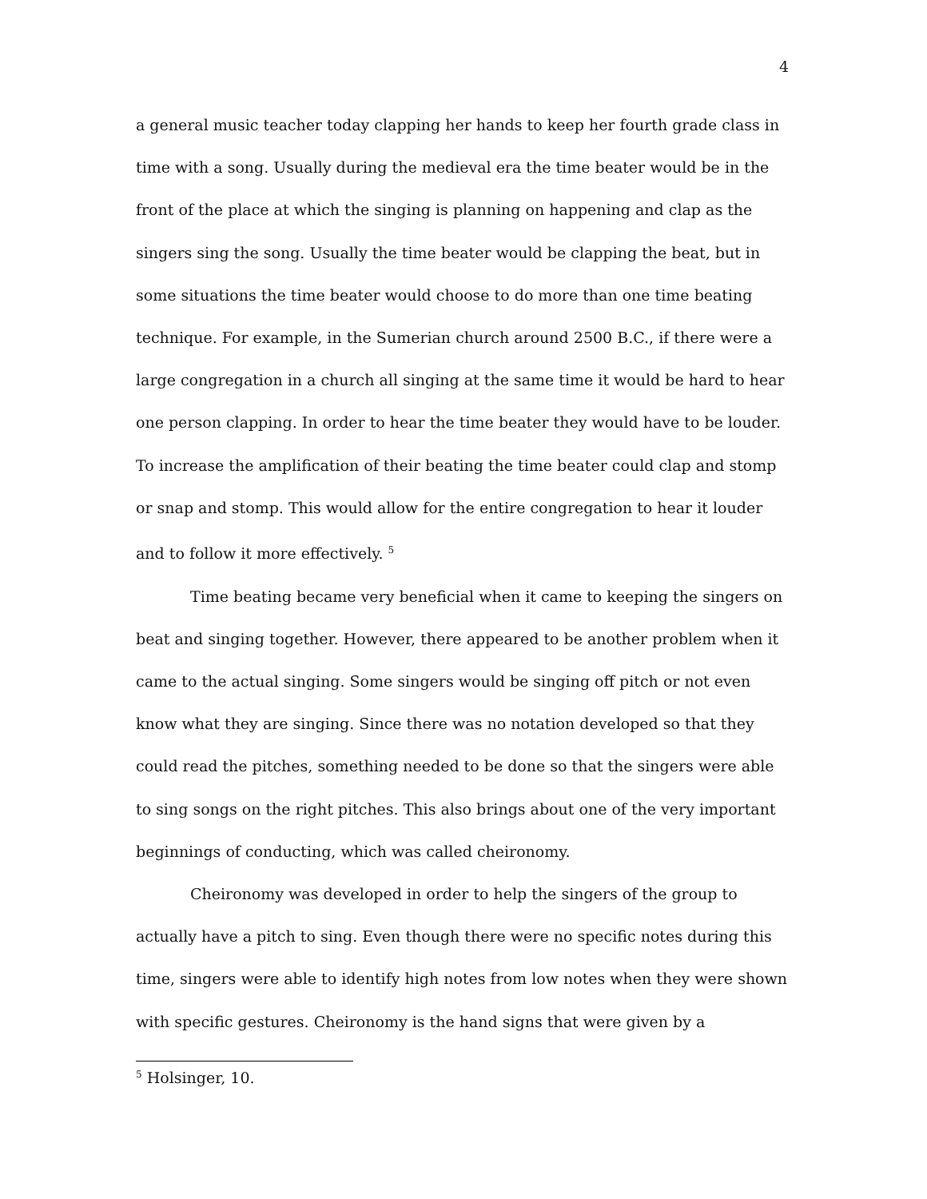4
a general music teacher today clapping her hands to keep her fourth grade class in time with a song. Usually during the medieval era the time beater would be in the front of the place at which the singing is planning on happening and clap as the singers sing the song. Usually the time beater would be clapping the beat, but in some situations the time beater would choose to do more than one time beating technique. For example, in the Sumerian church around 2500 B.C., if there were a large congregation in a church all singing at the same time it would be hard to hear one person clapping. In order to hear the time beater they would have to be louder. To increase the amplification of their beating the time beater could clap and stomp or snap and stomp. This would allow for the entire congregation to hear it louder and to follow it more effectively. <sup>5</sup>
Time beating became very beneficial when it came to keeping the singers on beat and singing together. However, there appeared to be another problem when it came to the actual singing. Some singers would be singing off pitch or not even know what they are singing. Since there was no notation developed so that they could read the pitches, something needed to be done so that the singers were able to sing songs on the right pitches. This also brings about one of the very important beginnings of conducting, which was called cheironomy.
Cheironomy was developed in order to help the singers of the group to actually have a pitch to sing. Even though there were no specific notes during this time, singers were able to identify high notes from low notes when they were shown with specific gestures. Cheironomy is the hand signs that were given by a
<sup>5</sup> Holsinger, 10.